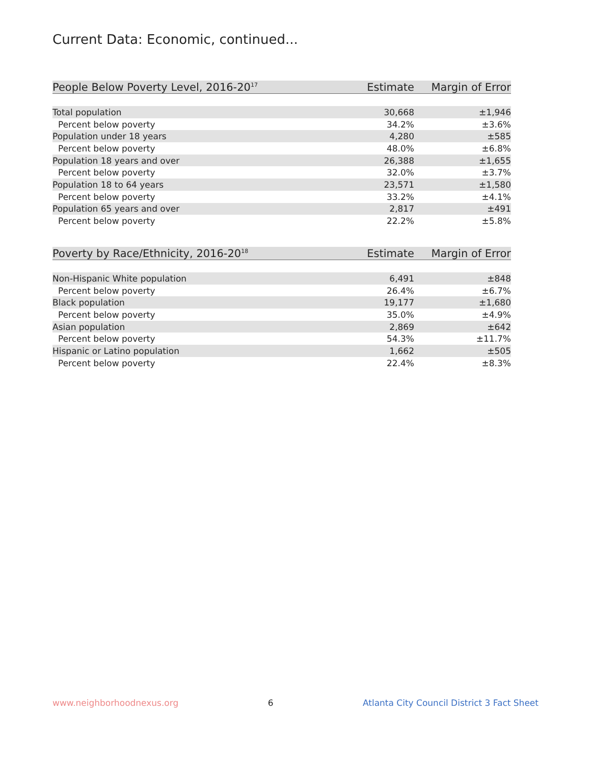Current Data: Economic, continued...
| People Below Poverty Level, 2016-20<sup>17</sup> | Estimate | Margin of Error |
| --- | --- | --- |
| Total population | 30,668 | ±1,946 |
| Percent below poverty | 34.2% | ±3.6% |
| Population under 18 years | 4,280 | ±585 |
| Percent below poverty | 48.0% | ±6.8% |
| Population 18 years and over | 26,388 | ±1,655 |
| Percent below poverty | 32.0% | ±3.7% |
| Population 18 to 64 years | 23,571 | ±1,580 |
| Percent below poverty | 33.2% | ±4.1% |
| Population 65 years and over | 2,817 | ±491 |
| Percent below poverty | 22.2% | ±5.8% |
| Poverty by Race/Ethnicity, 2016-20<sup>18</sup> | Estimate | Margin of Error |
| --- | --- | --- |
| Non-Hispanic White population | 6,491 | ±848 |
| Percent below poverty | 26.4% | ±6.7% |
| Black population | 19,177 | ±1,680 |
| Percent below poverty | 35.0% | ±4.9% |
| Asian population | 2,869 | ±642 |
| Percent below poverty | 54.3% | ±11.7% |
| Hispanic or Latino population | 1,662 | ±505 |
| Percent below poverty | 22.4% | ±8.3% |
www.neighborhoodnexus.org 6 Atlanta City Council District 3 Fact Sheet